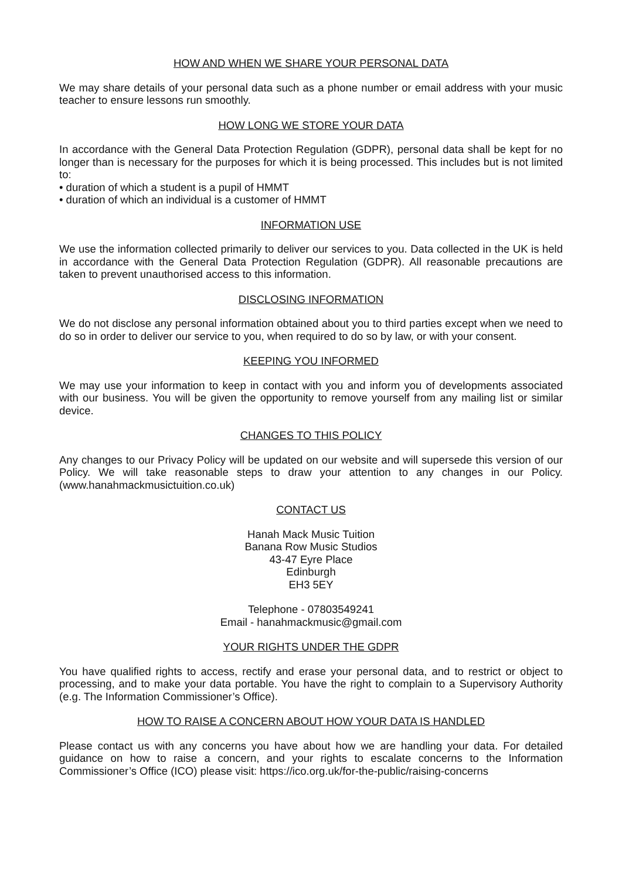HOW AND WHEN WE SHARE YOUR PERSONAL DATA
We may share details of your personal data such as a phone number or email address with your music teacher to ensure lessons run smoothly.
HOW LONG WE STORE YOUR DATA
In accordance with the General Data Protection Regulation (GDPR), personal data shall be kept for no longer than is necessary for the purposes for which it is being processed. This includes but is not limited to:
• duration of which a student is a pupil of HMMT
• duration of which an individual is a customer of HMMT
INFORMATION USE
We use the information collected primarily to deliver our services to you. Data collected in the UK is held in accordance with the General Data Protection Regulation (GDPR). All reasonable precautions are taken to prevent unauthorised access to this information.
DISCLOSING INFORMATION
We do not disclose any personal information obtained about you to third parties except when we need to do so in order to deliver our service to you, when required to do so by law, or with your consent.
KEEPING YOU INFORMED
We may use your information to keep in contact with you and inform you of developments associated with our business. You will be given the opportunity to remove yourself from any mailing list or similar device.
CHANGES TO THIS POLICY
Any changes to our Privacy Policy will be updated on our website and will supersede this version of our Policy. We will take reasonable steps to draw your attention to any changes in our Policy. (www.hanahmackmusictuition.co.uk)
CONTACT US
Hanah Mack Music Tuition
Banana Row Music Studios
43-47 Eyre Place
Edinburgh
EH3 5EY
Telephone - 07803549241
Email - hanahmackmusic@gmail.com
YOUR RIGHTS UNDER THE GDPR
You have qualified rights to access, rectify and erase your personal data, and to restrict or object to processing, and to make your data portable. You have the right to complain to a Supervisory Authority (e.g. The Information Commissioner’s Office).
HOW TO RAISE A CONCERN ABOUT HOW YOUR DATA IS HANDLED
Please contact us with any concerns you have about how we are handling your data. For detailed guidance on how to raise a concern, and your rights to escalate concerns to the Information Commissioner’s Office (ICO) please visit: https://ico.org.uk/for-the-public/raising-concerns